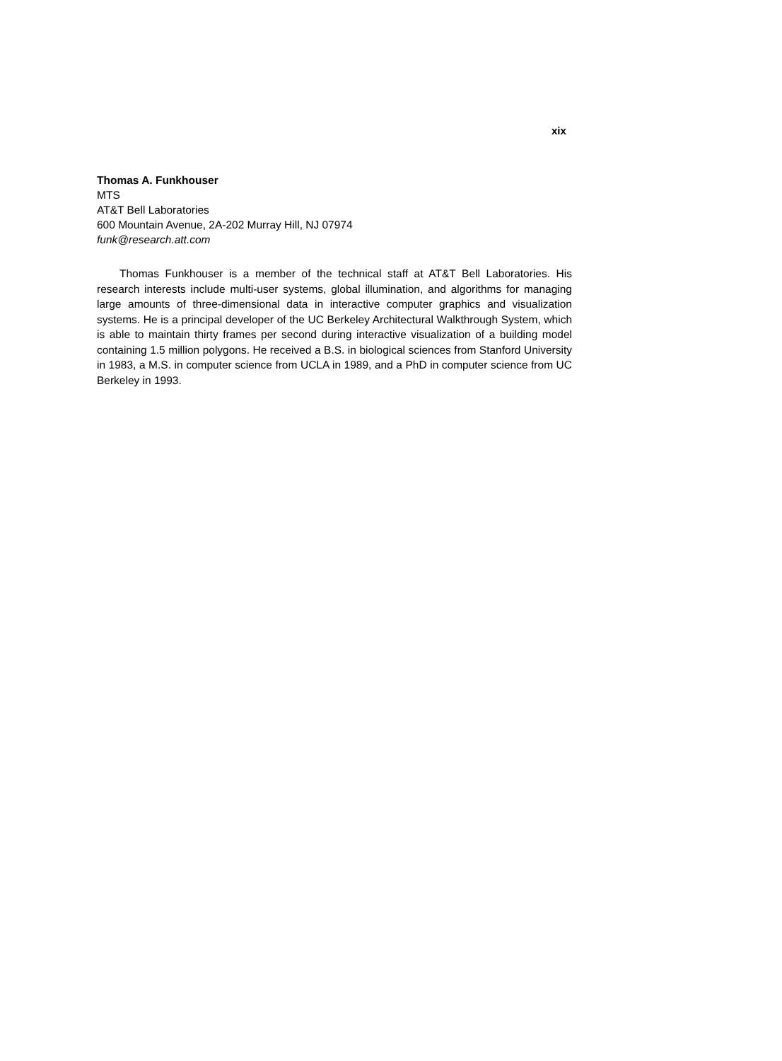xix
Thomas A. Funkhouser
MTS
AT&T Bell Laboratories
600 Mountain Avenue, 2A-202 Murray Hill, NJ 07974
funk@research.att.com
Thomas Funkhouser is a member of the technical staff at AT&T Bell Laboratories. His research interests include multi-user systems, global illumination, and algorithms for managing large amounts of three-dimensional data in interactive computer graphics and visualization systems. He is a principal developer of the UC Berkeley Architectural Walkthrough System, which is able to maintain thirty frames per second during interactive visualization of a building model containing 1.5 million polygons. He received a B.S. in biological sciences from Stanford University in 1983, a M.S. in computer science from UCLA in 1989, and a PhD in computer science from UC Berkeley in 1993.